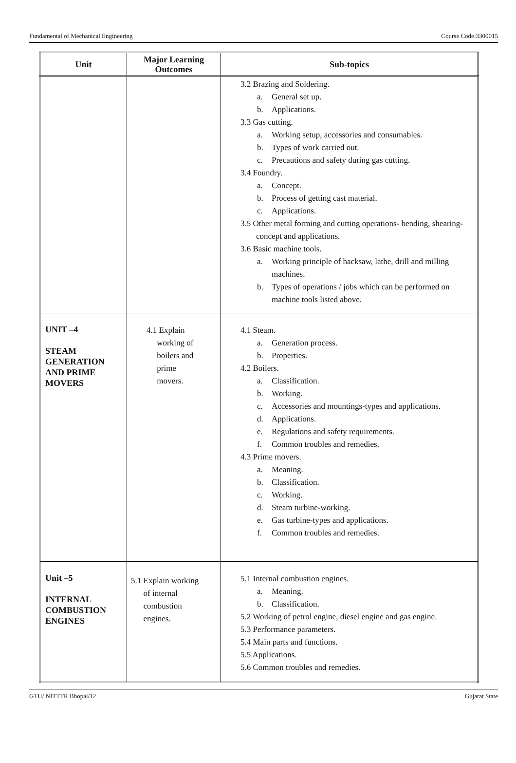Fundamental of Mechanical Engineering Course Code:3300015
| Unit | Major Learning Outcomes | Sub-topics |
| --- | --- | --- |
| | | 3.2 Brazing and Soldering. a. General set up. b. Applications. 3.3 Gas cutting. a. Working setup, accessories and consumables. b. Types of work carried out. c. Precautions and safety during gas cutting. 3.4 Foundry. a. Concept. b. Process of getting cast material. c. Applications. 3.5 Other metal forming and cutting operations- bending, shearing-concept and applications. 3.6 Basic machine tools. a. Working principle of hacksaw, lathe, drill and milling machines. b. Types of operations / jobs which can be performed on machine tools listed above. |
| UNIT –4 STEAM GENERATION AND PRIME MOVERS | 4.1 Explain working of boilers and prime movers. | 4.1 Steam. a. Generation process. b. Properties. 4.2 Boilers. a. Classification. b. Working. c. Accessories and mountings-types and applications. d. Applications. e. Regulations and safety requirements. f. Common troubles and remedies. 4.3 Prime movers. a. Meaning. b. Classification. c. Working. d. Steam turbine-working. e. Gas turbine-types and applications. f. Common troubles and remedies. |
| Unit –5 INTERNAL COMBUSTION ENGINES | 5.1 Explain working of internal combustion engines. | 5.1 Internal combustion engines. a. Meaning. b. Classification. 5.2 Working of petrol engine, diesel engine and gas engine. 5.3 Performance parameters. 5.4 Main parts and functions. 5.5 Applications. 5.6 Common troubles and remedies. |
GTU/ NITTTR Bhopal/12 Gujarat State